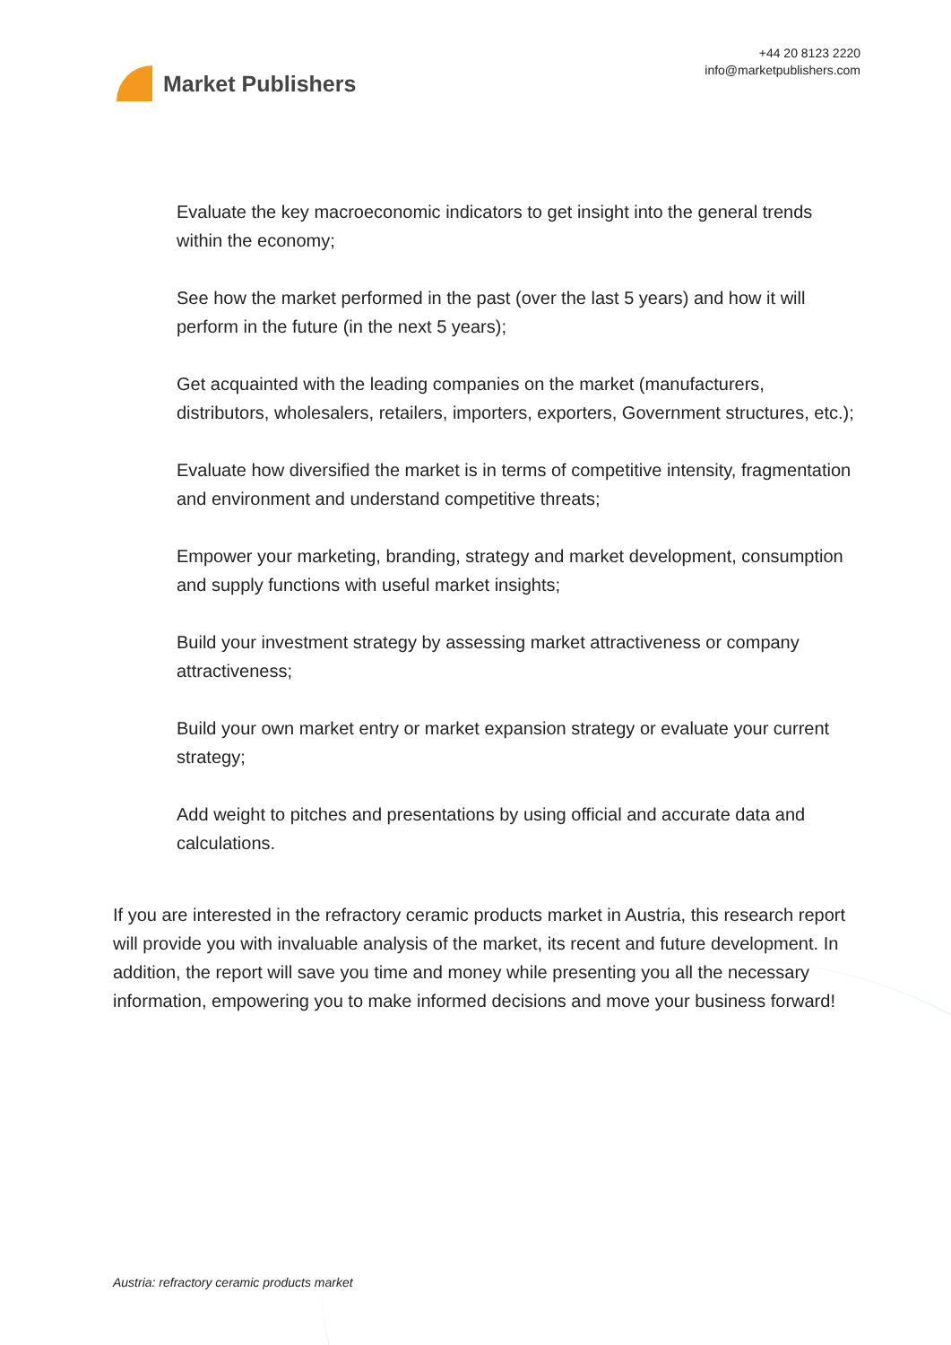Market Publishers
+44 20 8123 2220
info@marketpublishers.com
Evaluate the key macroeconomic indicators to get insight into the general trends within the economy;
See how the market performed in the past (over the last 5 years) and how it will perform in the future (in the next 5 years);
Get acquainted with the leading companies on the market (manufacturers, distributors, wholesalers, retailers, importers, exporters, Government structures, etc.);
Evaluate how diversified the market is in terms of competitive intensity, fragmentation and environment and understand competitive threats;
Empower your marketing, branding, strategy and market development, consumption and supply functions with useful market insights;
Build your investment strategy by assessing market attractiveness or company attractiveness;
Build your own market entry or market expansion strategy or evaluate your current strategy;
Add weight to pitches and presentations by using official and accurate data and calculations.
If you are interested in the refractory ceramic products market in Austria, this research report will provide you with invaluable analysis of the market, its recent and future development. In addition, the report will save you time and money while presenting you all the necessary information, empowering you to make informed decisions and move your business forward!
Austria: refractory ceramic products market